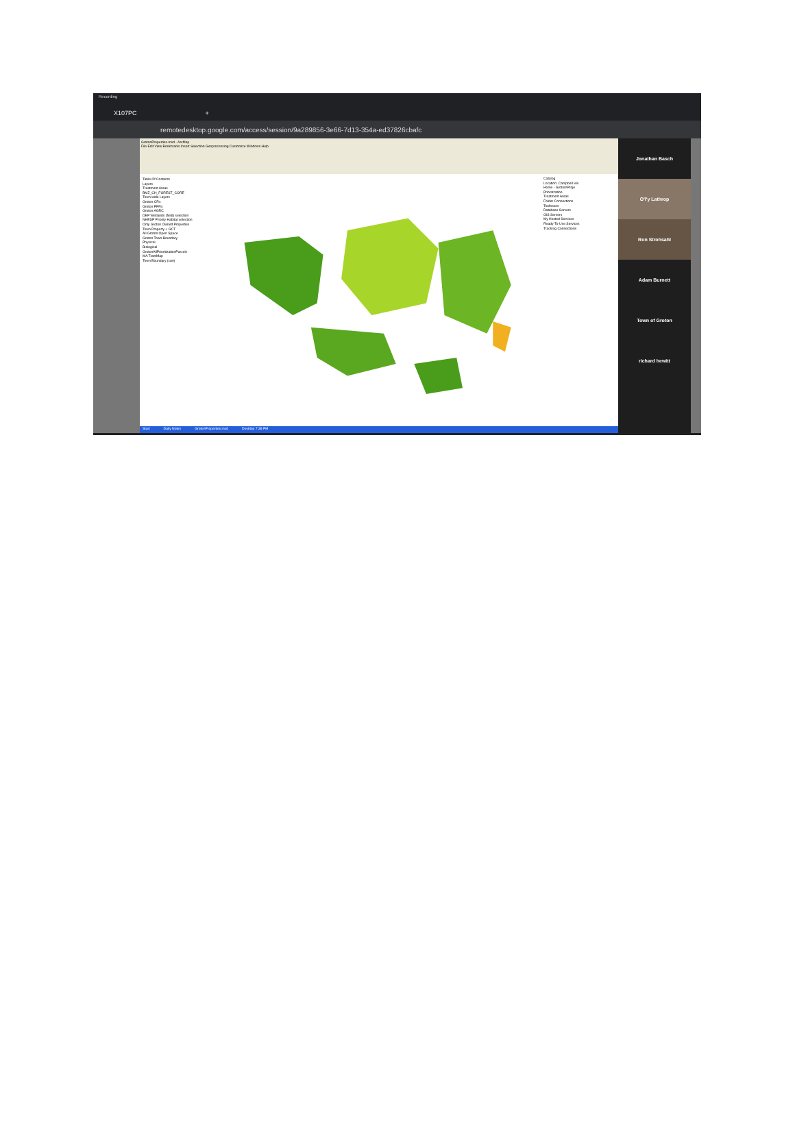Recording
X107PC +
remotedesktop.google.com/access/session/9a289856-3e66-7d13-354a-ed37826cbafc
GrotonProperties.mxd - ArcMap
File Edit View Bookmarks Insert Selection Geoprocessing Customize Windows Help
Table Of Contents
Layers
Treatment Areas
BMZ_CH_FOREST_CORE
Town-wide Layers
Groton CRs
Groton PPRs
Groton AGRC
DEP Wetlands (field) selection
NHESP Priority Habitat selection
Only Groton Owned Properties
Town Property + GCT
All Groton Open Space
Groton Town Boundary
Physical
Biological
GrotonAllPrioritizationParcels
MA TrantMap
Town Boundary (raw)
Catalog
Location: Campbell Vie
Home - Groton\Proje
Prioritization
Treatment Areas
Folder Connections
Toolboxes
Database Servers
GIS Servers
My Hosted Services
Ready-To-Use Services
Tracking Connections
Start Daily Notes GrotonProperties.mxd Desktop 7:38 PM
Jonathan Basch
O'l'y Lathrop
Ron Strohsahl
Adam Burnett
Town of Groton
richard hewitt